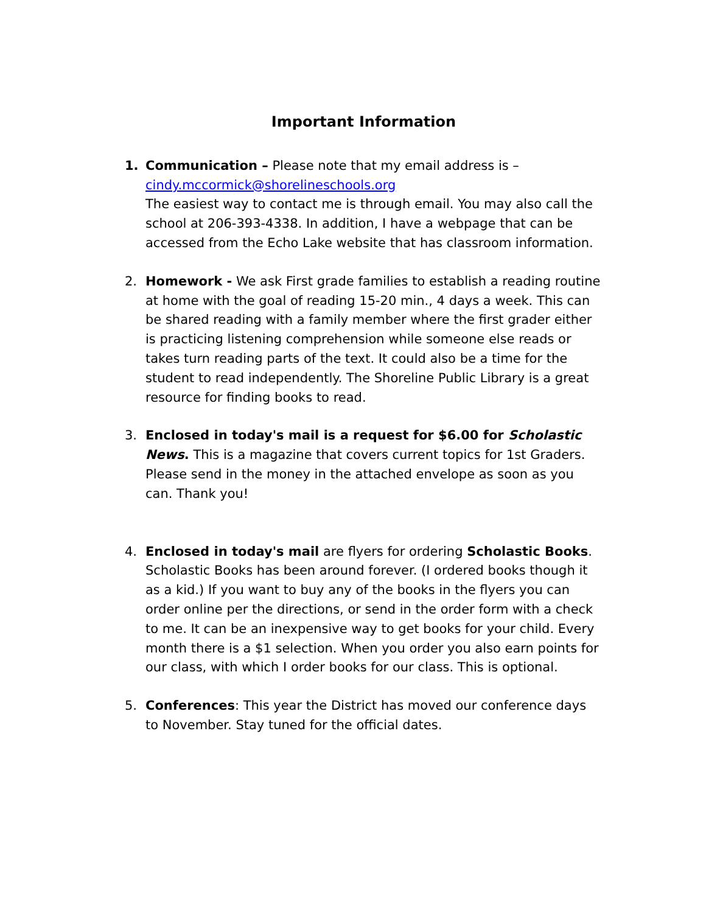Important Information
1. Communication – Please note that my email address is – cindy.mccormick@shorelineschools.org
The easiest way to contact me is through email. You may also call the school at 206-393-4338. In addition, I have a webpage that can be accessed from the Echo Lake website that has classroom information.
2. Homework - We ask First grade families to establish a reading routine at home with the goal of reading 15-20 min., 4 days a week. This can be shared reading with a family member where the first grader either is practicing listening comprehension while someone else reads or takes turn reading parts of the text. It could also be a time for the student to read independently. The Shoreline Public Library is a great resource for finding books to read.
3. Enclosed in today's mail is a request for $6.00 for Scholastic News. This is a magazine that covers current topics for 1st Graders. Please send in the money in the attached envelope as soon as you can. Thank you!
4. Enclosed in today's mail are flyers for ordering Scholastic Books. Scholastic Books has been around forever. (I ordered books though it as a kid.) If you want to buy any of the books in the flyers you can order online per the directions, or send in the order form with a check to me. It can be an inexpensive way to get books for your child. Every month there is a $1 selection. When you order you also earn points for our class, with which I order books for our class. This is optional.
5. Conferences: This year the District has moved our conference days to November. Stay tuned for the official dates.